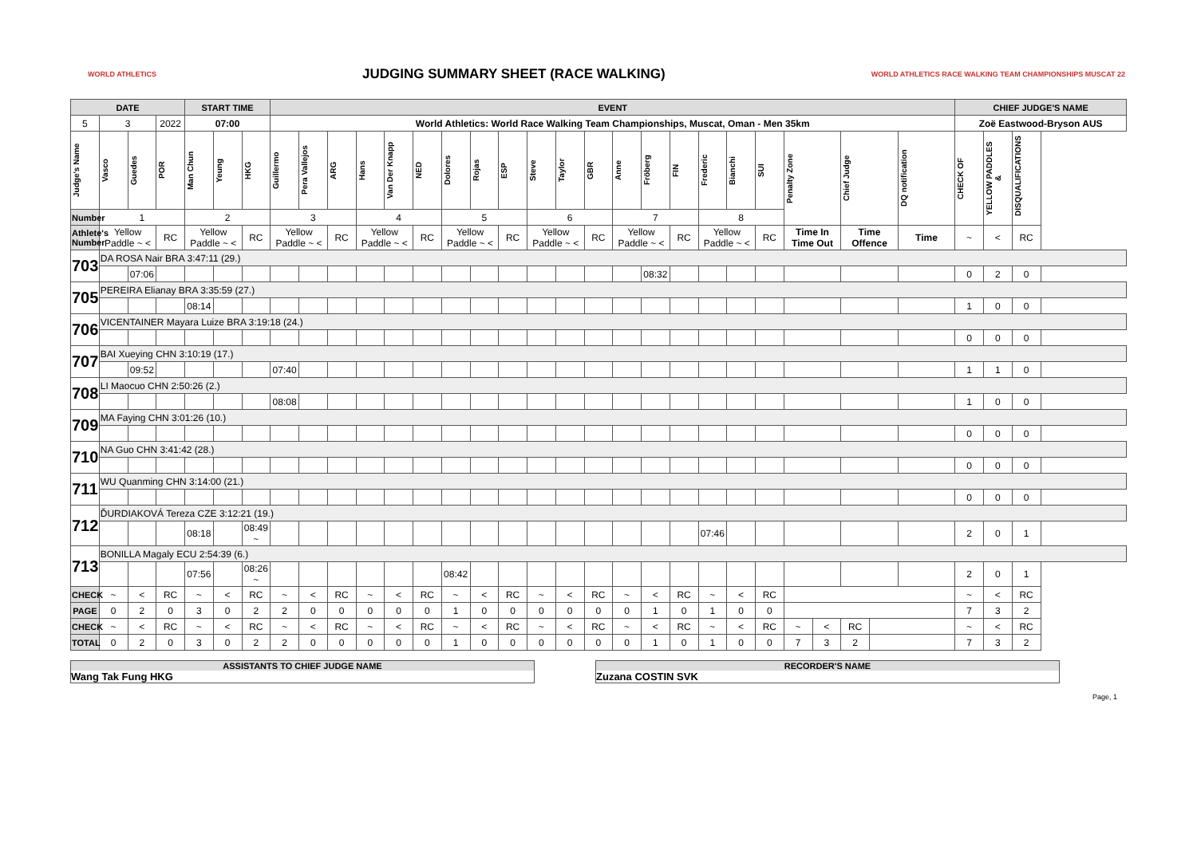WORLD ATHLETICS
JUDGING SUMMARY SHEET (RACE WALKING)
WORLD ATHLETICS RACE WALKING TEAM CHAMPIONSHIPS MUSCAT 22
| DATE | | | | START TIME | | | EVENT | | | | | | | | | | | | | | | | | | | | | | | CHIEF JUDGE'S NAME | | |
| --- | --- | --- | --- | --- | --- | --- | --- | --- | --- | --- | --- | --- | --- | --- | --- | --- | --- | --- | --- | --- | --- | --- | --- | --- | --- | --- | --- | --- | --- | --- | --- | --- |
| 5 | 3 | | 2022 | 07:00 | | | World Athletics: World Race Walking Team Championships, Muscat, Oman - Men 35km | | | | | | | | | | | | | | | | | | | | | | | Zoë Eastwood-Bryson AUS | | |
| Judge's Name | Vasco | Guedes | POR | Man Chun | Yeung | HKG | Guillermo | Pera Vallejos | ARG | Hans | Van Der Knapp | NED | Dolores | Rojas | ESP | Steve | Taylor | GBR | Anne | Fröberg | FIN | Frederic | Bianchi | SUI | Penalty Zone | | Chief Judge | | DQ notification | CHECK OF | YELLOW PADDLES & | DISQUALIFICATIONS |
| Number | 1 | | | 2 | | | 3 | | | 4 | | | 5 | | | 6 | | | 7 | | | 8 | | | | | | | | | | |
| Athlete's Number | Yellow Paddle ~ < | | RC | Yellow Paddle ~ < | | RC | Yellow Paddle ~ < | | RC | Yellow Paddle ~ < | | RC | Yellow Paddle ~ < | | RC | Yellow Paddle ~ < | | RC | Yellow Paddle ~ < | | RC | Yellow Paddle ~ < | | RC | Time In Time Out | | Time Offence | | Time | ~ | < | RC |
| 703 | DA ROSA Nair BRA 3:47:11 (29.) | | | | | | | | | | | | | | | | | | | | | | | | | | | | | | | |
| | | 07:06 | | | | | | | | | | | | | | | | | | 08:32 | | | | | | | | | | 0 | 2 | 0 |
| 705 | PEREIRA Elianay BRA 3:35:59 (27.) | | | | | | | | | | | | | | | | | | | | | | | | | | | | | | | |
| | | | | 08:14 | | | | | | | | | | | | | | | | | | | | | | | | | | 1 | 0 | 0 |
| 706 | VICENTAINER Mayara Luize BRA 3:19:18 (24.) | | | | | | | | | | | | | | | | | | | | | | | | | | | | | | | |
| | | | | | | | | | | | | | | | | | | | | | | | | | | | | | | 0 | 0 | 0 |
| 707 | BAI Xueying CHN 3:10:19 (17.) | | | | | | | | | | | | | | | | | | | | | | | | | | | | | | | |
| | | 09:52 | | | | | 07:40 | | | | | | | | | | | | | | | | | | | | | | | 1 | 1 | 0 |
| 708 | LI Maocuo CHN 2:50:26 (2.) | | | | | | | | | | | | | | | | | | | | | | | | | | | | | | | |
| | | | | | | | 08:08 | | | | | | | | | | | | | | | | | | | | | | | 1 | 0 | 0 |
| 709 | MA Faying CHN 3:01:26 (10.) | | | | | | | | | | | | | | | | | | | | | | | | | | | | | | | |
| | | | | | | | | | | | | | | | | | | | | | | | | | | | | | | 0 | 0 | 0 |
| 710 | NA Guo CHN 3:41:42 (28.) | | | | | | | | | | | | | | | | | | | | | | | | | | | | | | | |
| | | | | | | | | | | | | | | | | | | | | | | | | | | | | | | 0 | 0 | 0 |
| 711 | WU Quanming CHN 3:14:00 (21.) | | | | | | | | | | | | | | | | | | | | | | | | | | | | | | | |
| | | | | | | | | | | | | | | | | | | | | | | | | | | | | | | 0 | 0 | 0 |
| 712 | ĎURDIAKOVÁ Tereza CZE 3:12:21 (19.) | | | | | | | | | | | | | | | | | | | | | | | | | | | | | | | |
| | | | | 08:18 | | 08:49 ~ | | | | | | | | | | | | | | | | 07:46 | | | | | | | | 2 | 0 | 1 |
| 713 | BONILLA Magaly ECU 2:54:39 (6.) | | | | | | | | | | | | | | | | | | | | | | | | | | | | | | | |
| | | | | 07:56 | | 08:26 ~ | | | | | | | 08:42 | | | | | | | | | | | | | | | | | 2 | 0 | 1 |
| CHECK | ~ | < | RC | ~ | < | RC | ~ | < | RC | ~ | < | RC | ~ | < | RC | ~ | < | RC | ~ | < | RC | ~ | < | RC | | | | | | ~ | < | RC |
| PAGE | 0 | 2 | 0 | 3 | 0 | 2 | 2 | 0 | 0 | 0 | 0 | 0 | 1 | 0 | 0 | 0 | 0 | 0 | 0 | 1 | 0 | 1 | 0 | 0 | | | | | | 7 | 3 | 2 |
| CHECK | ~ | < | RC | ~ | < | RC | ~ | < | RC | ~ | < | RC | ~ | < | RC | ~ | < | RC | ~ | < | RC | ~ | < | RC | ~ | < | RC | | | ~ | < | RC |
| TOTAL | 0 | 2 | 0 | 3 | 0 | 2 | 2 | 0 | 0 | 0 | 0 | 0 | 1 | 0 | 0 | 0 | 0 | 0 | 0 | 1 | 0 | 1 | 0 | 0 | 7 | 3 | 2 | | | 7 | 3 | 2 |
ASSISTANTS TO CHIEF JUDGE NAME
Wang Tak Fung HKG
RECORDER'S NAME
Zuzana COSTIN SVK
Page, 1